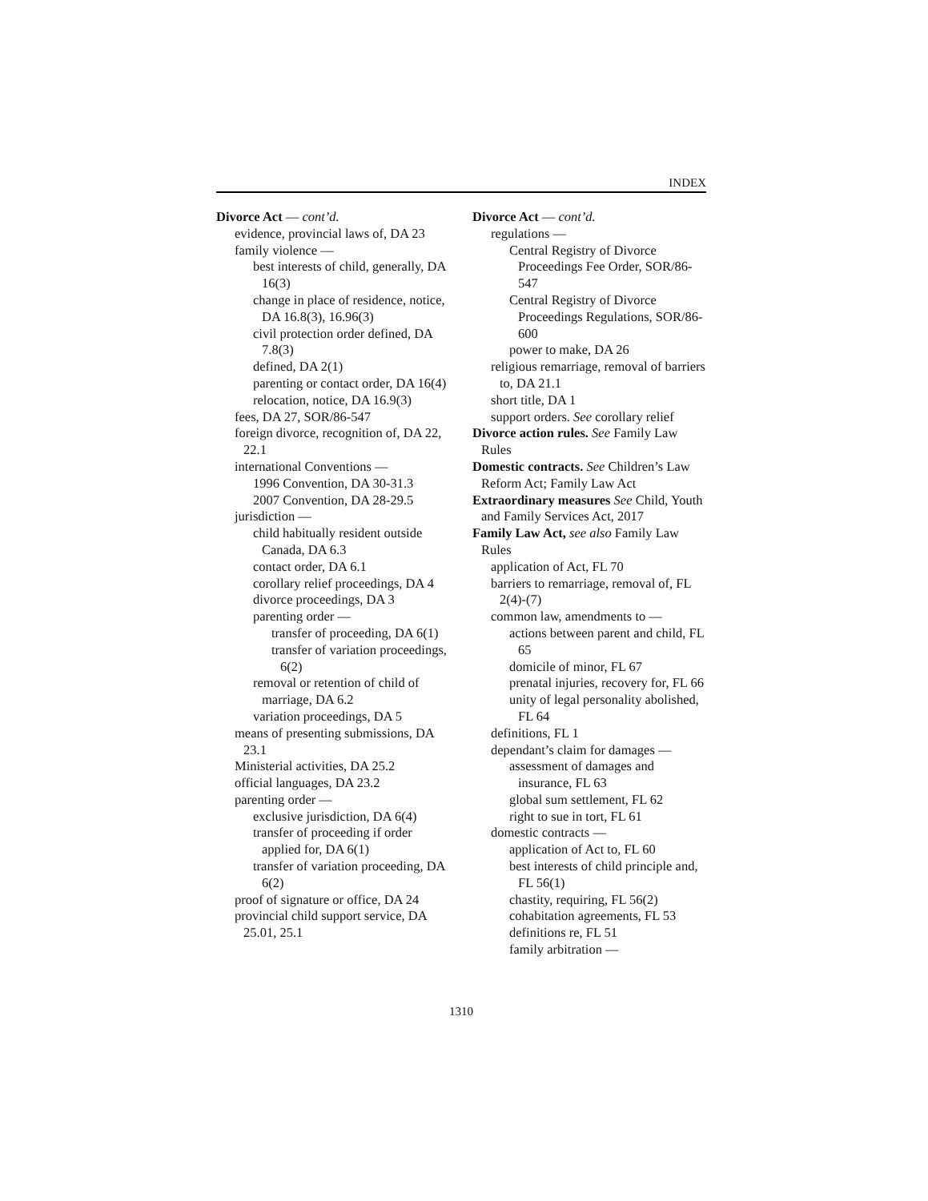INDEX
Divorce Act — cont’d.
evidence, provincial laws of, DA 23
family violence —
best interests of child, generally, DA 16(3)
change in place of residence, notice, DA 16.8(3), 16.96(3)
civil protection order defined, DA 7.8(3)
defined, DA 2(1)
parenting or contact order, DA 16(4)
relocation, notice, DA 16.9(3)
fees, DA 27, SOR/86-547
foreign divorce, recognition of, DA 22, 22.1
international Conventions —
1996 Convention, DA 30-31.3
2007 Convention, DA 28-29.5
jurisdiction —
child habitually resident outside Canada, DA 6.3
contact order, DA 6.1
corollary relief proceedings, DA 4
divorce proceedings, DA 3
parenting order —
transfer of proceeding, DA 6(1)
transfer of variation proceedings, 6(2)
removal or retention of child of marriage, DA 6.2
variation proceedings, DA 5
means of presenting submissions, DA 23.1
Ministerial activities, DA 25.2
official languages, DA 23.2
parenting order —
exclusive jurisdiction, DA 6(4)
transfer of proceeding if order applied for, DA 6(1)
transfer of variation proceeding, DA 6(2)
proof of signature or office, DA 24
provincial child support service, DA 25.01, 25.1
Divorce Act — cont’d.
regulations —
Central Registry of Divorce Proceedings Fee Order, SOR/86-547
Central Registry of Divorce Proceedings Regulations, SOR/86-600
power to make, DA 26
religious remarriage, removal of barriers to, DA 21.1
short title, DA 1
support orders. See corollary relief
Divorce action rules. See Family Law Rules
Domestic contracts. See Children’s Law Reform Act; Family Law Act
Extraordinary measures See Child, Youth and Family Services Act, 2017
Family Law Act, see also Family Law Rules
application of Act, FL 70
barriers to remarriage, removal of, FL 2(4)-(7)
common law, amendments to —
actions between parent and child, FL 65
domicile of minor, FL 67
prenatal injuries, recovery for, FL 66
unity of legal personality abolished, FL 64
definitions, FL 1
dependant’s claim for damages —
assessment of damages and insurance, FL 63
global sum settlement, FL 62
right to sue in tort, FL 61
domestic contracts —
application of Act to, FL 60
best interests of child principle and, FL 56(1)
chastity, requiring, FL 56(2)
cohabitation agreements, FL 53
definitions re, FL 51
family arbitration —
1310